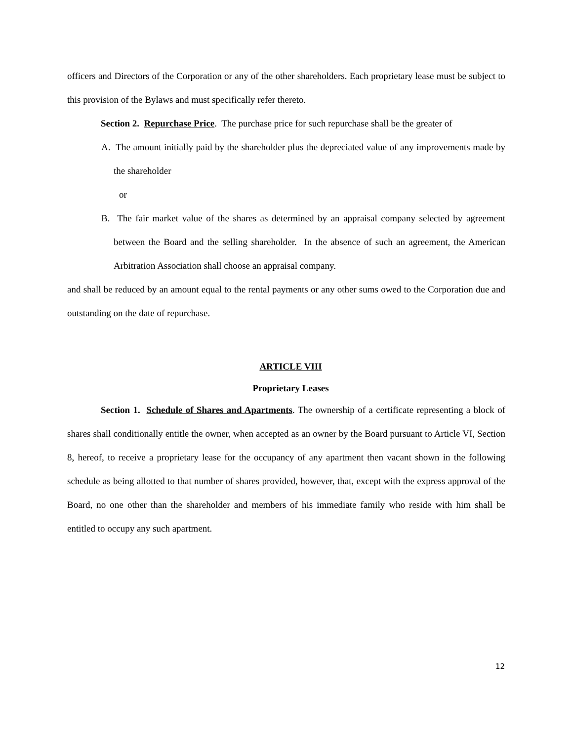officers and Directors of the Corporation or any of the other shareholders. Each proprietary lease must be subject to this provision of the Bylaws and must specifically refer thereto.
Section 2. Repurchase Price. The purchase price for such repurchase shall be the greater of
A. The amount initially paid by the shareholder plus the depreciated value of any improvements made by the shareholder
or
B. The fair market value of the shares as determined by an appraisal company selected by agreement between the Board and the selling shareholder. In the absence of such an agreement, the American Arbitration Association shall choose an appraisal company.
and shall be reduced by an amount equal to the rental payments or any other sums owed to the Corporation due and outstanding on the date of repurchase.
ARTICLE VIII
Proprietary Leases
Section 1. Schedule of Shares and Apartments. The ownership of a certificate representing a block of shares shall conditionally entitle the owner, when accepted as an owner by the Board pursuant to Article VI, Section 8, hereof, to receive a proprietary lease for the occupancy of any apartment then vacant shown in the following schedule as being allotted to that number of shares provided, however, that, except with the express approval of the Board, no one other than the shareholder and members of his immediate family who reside with him shall be entitled to occupy any such apartment.
12